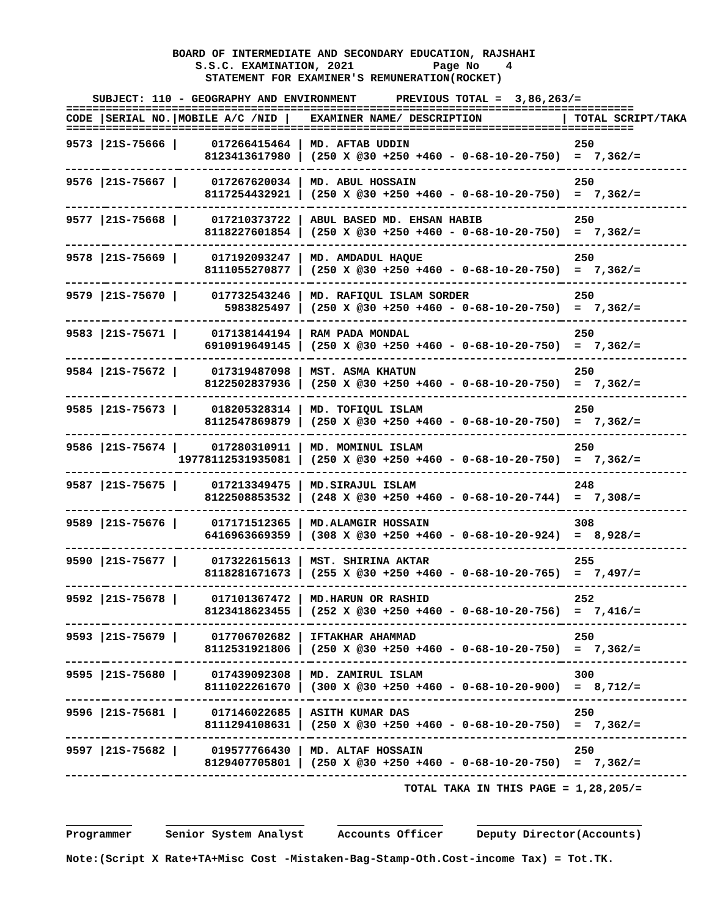BOARD OF INTERMEDIATE AND SECONDARY EDUCATION, RAJSHAHI S.S.C. EXAMINATION, 2021 Page No 4 STATEMENT FOR EXAMINER'S REMUNERATION(ROCKET)
SUBJECT: 110 - GEOGRAPHY AND ENVIRONMENT PREVIOUS TOTAL = 3,86,263/=
======================================================================================
| CODE / | SERIAL NO./ | MOBILE A/C /NID / | EXAMINER NAME/ DESCRIPTION | / TOTAL SCRIPT/TAKA |
| --- | --- | --- | --- | --- |
| ====================================================================================== | | | | |
| 9573 / | 21S-75666 / | 017266415464 / | MD. AFTAB UDDIN | 250 |
| | | 8123413617980 / | (250 X @30 +250 +460 - 0-68-10-20-750) | = 7,362/= |
| 9576 / | 21S-75667 / | 017267620034 / | MD. ABUL HOSSAIN | 250 |
| | | 8117254432921 / | (250 X @30 +250 +460 - 0-68-10-20-750) | = 7,362/= |
| 9577 / | 21S-75668 / | 017210373722 / | ABUL BASED MD. EHSAN HABIB | 250 |
| | | 8118227601854 / | (250 X @30 +250 +460 - 0-68-10-20-750) | = 7,362/= |
| 9578 / | 21S-75669 / | 017192093247 / | MD. AMDADUL HAQUE | 250 |
| | | 8111055270877 / | (250 X @30 +250 +460 - 0-68-10-20-750) | = 7,362/= |
| 9579 / | 21S-75670 / | 017732543246 / | MD. RAFIQUL ISLAM SORDER | 250 |
| | | 5983825497 / | (250 X @30 +250 +460 - 0-68-10-20-750) | = 7,362/= |
| 9583 / | 21S-75671 / | 017138144194 / | RAM PADA MONDAL | 250 |
| | | 6910919649145 / | (250 X @30 +250 +460 - 0-68-10-20-750) | = 7,362/= |
| 9584 / | 21S-75672 / | 017319487098 / | MST. ASMA KHATUN | 250 |
| | | 8122502837936 / | (250 X @30 +250 +460 - 0-68-10-20-750) | = 7,362/= |
| 9585 / | 21S-75673 / | 018205328314 / | MD. TOFIQUL ISLAM | 250 |
| | | 8112547869879 / | (250 X @30 +250 +460 - 0-68-10-20-750) | = 7,362/= |
| 9586 / | 21S-75674 / | 017280310911 / | MD. MOMINUL ISLAM | 250 |
| | | 19778112531935081 / | (250 X @30 +250 +460 - 0-68-10-20-750) | = 7,362/= |
| 9587 / | 21S-75675 / | 017213349475 / | MD.SIRAJUL ISLAM | 248 |
| | | 8122508853532 / | (248 X @30 +250 +460 - 0-68-10-20-744) | = 7,308/= |
| 9589 / | 21S-75676 / | 017171512365 / | MD.ALAMGIR HOSSAIN | 308 |
| | | 6416963669359 / | (308 X @30 +250 +460 - 0-68-10-20-924) | = 8,928/= |
| 9590 / | 21S-75677 / | 017322615613 / | MST. SHIRINA AKTAR | 255 |
| | | 8118281671673 / | (255 X @30 +250 +460 - 0-68-10-20-765) | = 7,497/= |
| 9592 / | 21S-75678 / | 017101367472 / | MD.HARUN OR RASHID | 252 |
| | | 8123418623455 / | (252 X @30 +250 +460 - 0-68-10-20-756) | = 7,416/= |
| 9593 / | 21S-75679 / | 017706702682 / | IFTAKHAR AHAMMAD | 250 |
| | | 8112531921806 / | (250 X @30 +250 +460 - 0-68-10-20-750) | = 7,362/= |
| 9595 / | 21S-75680 / | 017439092308 / | MD. ZAMIRUL ISLAM | 300 |
| | | 8111022261670 / | (300 X @30 +250 +460 - 0-68-10-20-900) | = 8,712/= |
| 9596 / | 21S-75681 / | 017146022685 / | ASITH KUMAR DAS | 250 |
| | | 8111294108631 / | (250 X @30 +250 +460 - 0-68-10-20-750) | = 7,362/= |
| 9597 / | 21S-75682 / | 019577766430 / | MD. ALTAF HOSSAIN | 250 |
| | | 8129407705801 / | (250 X @30 +250 +460 - 0-68-10-20-750) | = 7,362/= |
TOTAL TAKA IN THIS PAGE = 1,28,205/=
Programmer Senior System Analyst Accounts Officer Deputy Director(Accounts)
Note:(Script X Rate+TA+Misc Cost -Mistaken-Bag-Stamp-Oth.Cost-income Tax) = Tot.TK.